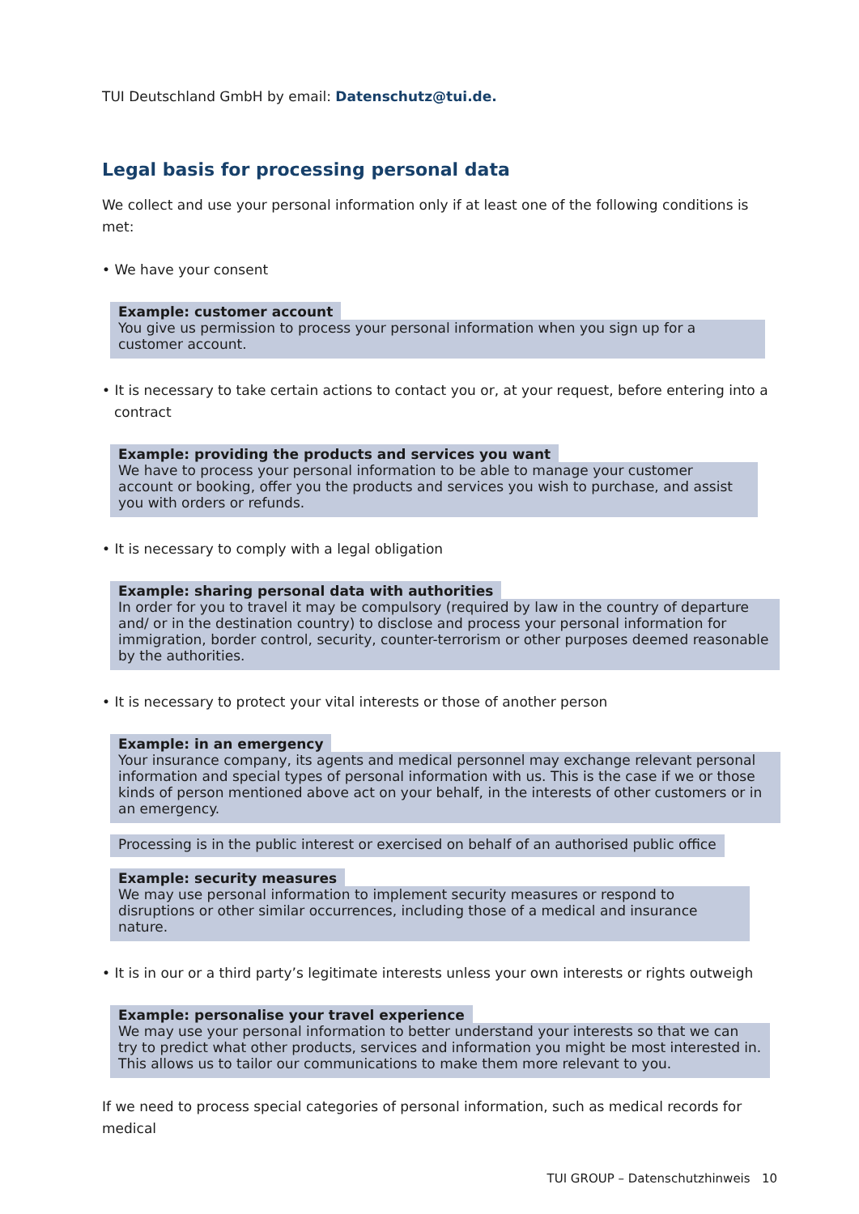TUI Deutschland GmbH by email: Datenschutz@tui.de.
Legal basis for processing personal data
We collect and use your personal information only if at least one of the following conditions is met:
• We have your consent
Example: customer account
You give us permission to process your personal information when you sign up for a customer ac­count.
• It is necessary to take certain actions to contact you or, at your request, before entering into a cont­ract
Example: providing the products and services you want
We have to process your personal information to be able to manage your customer account or booking, offer you the products and services you wish to purchase, and assist you with orders or refunds.
• It is necessary to comply with a legal obligation
Example: sharing personal data with authorities
In order for you to travel it may be compulsory (required by law in the country of departure and/ or in the destination country) to disclose and process your personal information for immigration, border control, security, counter-terrorism or other purposes deemed reasonable by the authorities.
• It is necessary to protect your vital interests or those of another person
Example: in an emergency
Your insurance company, its agents and medical personnel may exchange relevant personal infor­mation and special types of personal information with us. This is the case if we or those kinds of person mentioned above act on your behalf, in the interests of other customers or in an emergency.
Processing is in the public interest or exercised on behalf of an authorised public office
Example: security measures
We may use personal information to implement security measures or respond to disruptions or other similar occurrences, including those of a medical and insurance nature.
• It is in our or a third party’s legitimate interests unless your own interests or rights outweigh
Example: personalise your travel experience
We may use your personal information to better understand your interests so that we can try to predict what other products, services and information you might be most interested in. This allows us to tailor our communications to make them more relevant to you.
If we need to process special categories of personal information, such as medical records for medical
TUI GROUP – Datenschutzhinweis 10